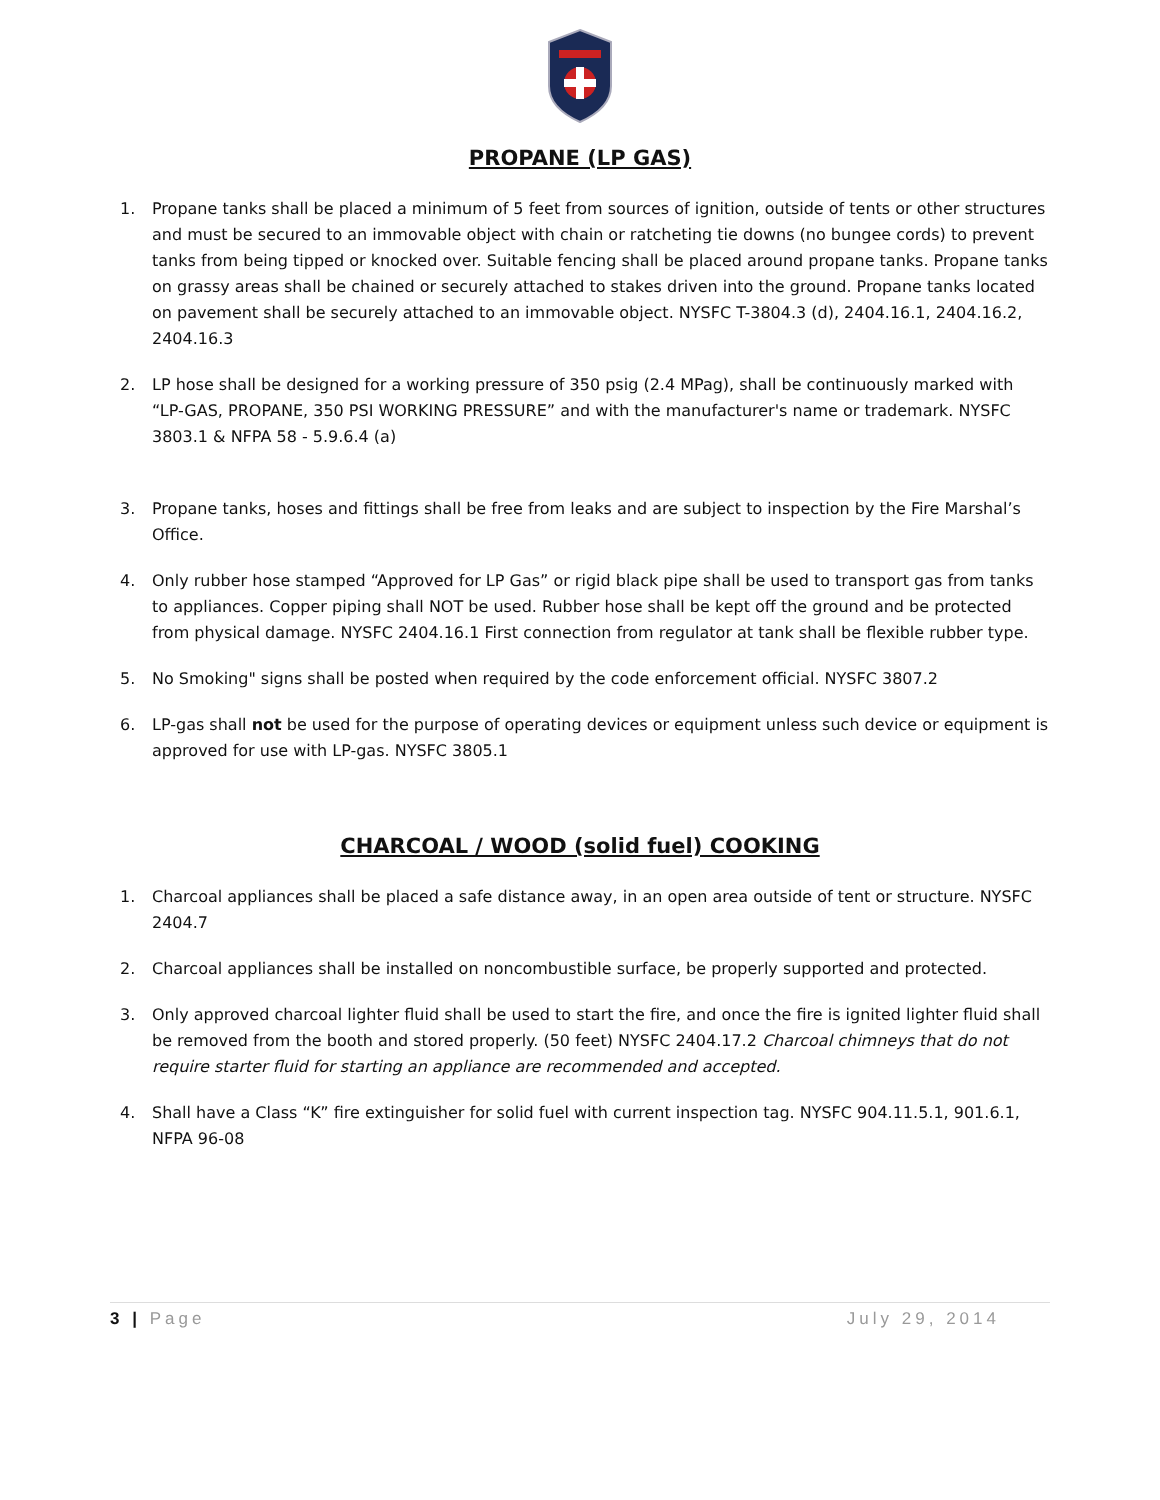PROPANE (LP GAS)
1. Propane tanks shall be placed a minimum of 5 feet from sources of ignition, outside of tents or other structures and must be secured to an immovable object with chain or ratcheting tie downs (no bungee cords) to prevent tanks from being tipped or knocked over. Suitable fencing shall be placed around propane tanks. Propane tanks on grassy areas shall be chained or securely attached to stakes driven into the ground. Propane tanks located on pavement shall be securely attached to an immovable object. NYSFC T-3804.3 (d), 2404.16.1, 2404.16.2, 2404.16.3
2. LP hose shall be designed for a working pressure of 350 psig (2.4 MPag), shall be continuously marked with “LP-GAS, PROPANE, 350 PSI WORKING PRESSURE” and with the manufacturer's name or trademark. NYSFC 3803.1 & NFPA 58 - 5.9.6.4 (a)
3. Propane tanks, hoses and fittings shall be free from leaks and are subject to inspection by the Fire Marshal’s Office.
4. Only rubber hose stamped “Approved for LP Gas” or rigid black pipe shall be used to transport gas from tanks to appliances. Copper piping shall NOT be used. Rubber hose shall be kept off the ground and be protected from physical damage. NYSFC 2404.16.1 First connection from regulator at tank shall be flexible rubber type.
5. No Smoking" signs shall be posted when required by the code enforcement official. NYSFC 3807.2
6. LP-gas shall not be used for the purpose of operating devices or equipment unless such device or equipment is approved for use with LP-gas. NYSFC 3805.1
CHARCOAL / WOOD (solid fuel) COOKING
1. Charcoal appliances shall be placed a safe distance away, in an open area outside of tent or structure. NYSFC 2404.7
2. Charcoal appliances shall be installed on noncombustible surface, be properly supported and protected.
3. Only approved charcoal lighter fluid shall be used to start the fire, and once the fire is ignited lighter fluid shall be removed from the booth and stored properly. (50 feet) NYSFC 2404.17.2 Charcoal chimneys that do not require starter fluid for starting an appliance are recommended and accepted.
4. Shall have a Class “K” fire extinguisher for solid fuel with current inspection tag. NYSFC 904.11.5.1, 901.6.1, NFPA 96-08
3 | Page July 29, 2014